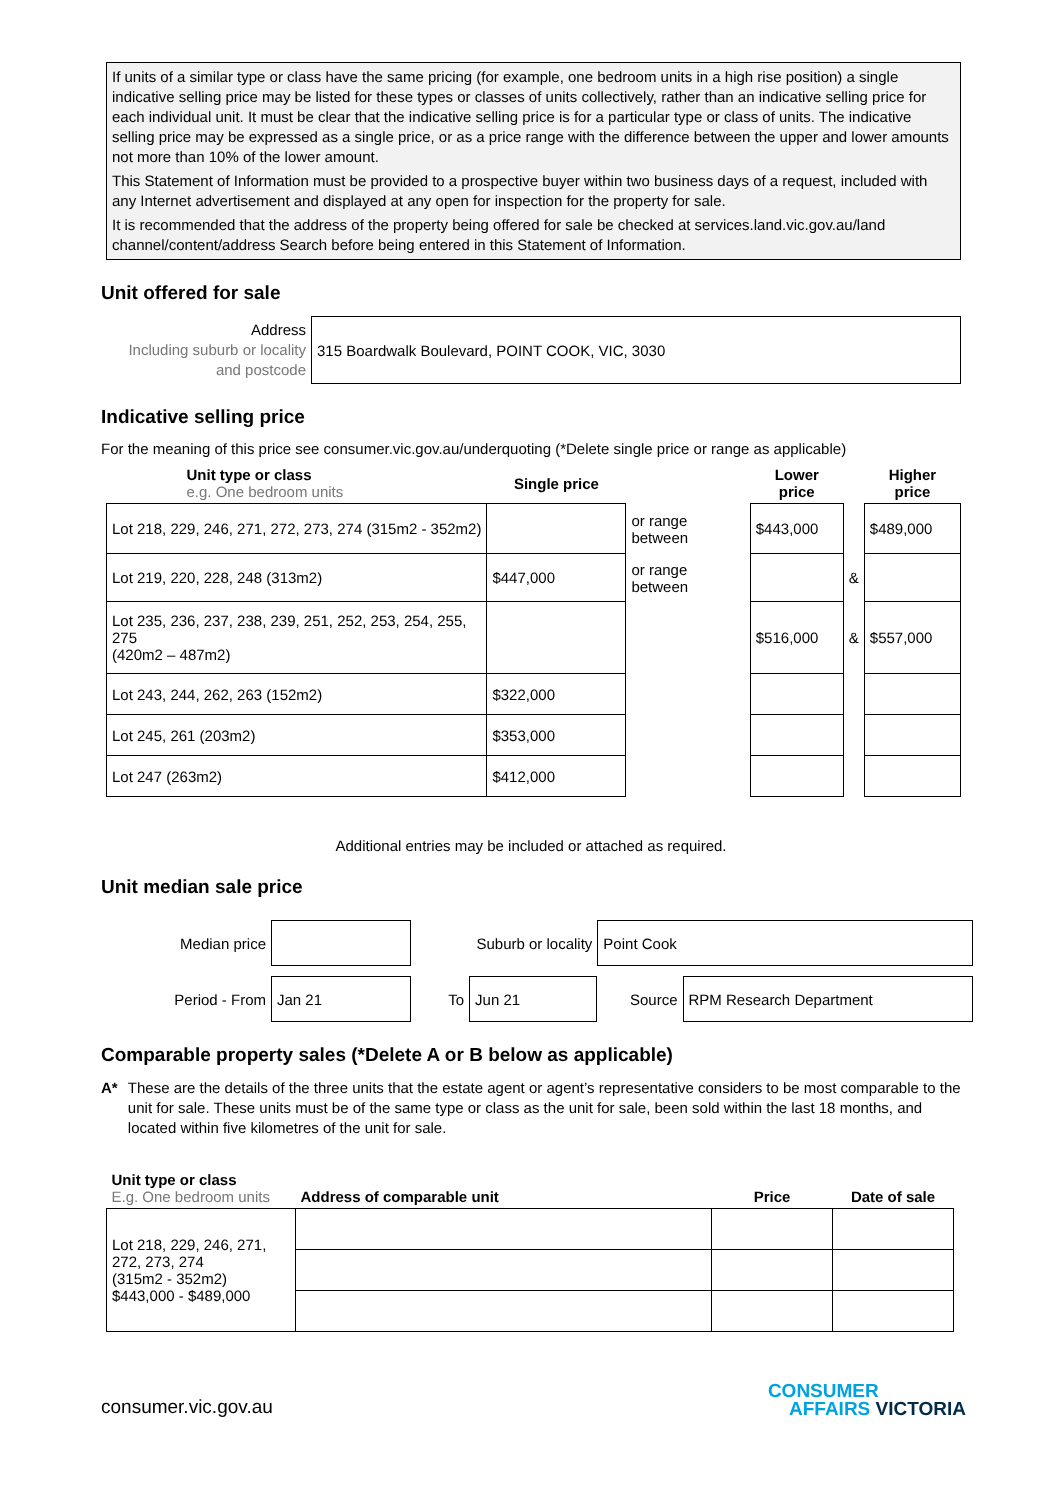If units of a similar type or class have the same pricing (for example, one bedroom units in a high rise position) a single indicative selling price may be listed for these types or classes of units collectively, rather than an indicative selling price for each individual unit. It must be clear that the indicative selling price is for a particular type or class of units. The indicative selling price may be expressed as a single price, or as a price range with the difference between the upper and lower amounts not more than 10% of the lower amount.
This Statement of Information must be provided to a prospective buyer within two business days of a request, included with any Internet advertisement and displayed at any open for inspection for the property for sale.
It is recommended that the address of the property being offered for sale be checked at services.land.vic.gov.au/land channel/content/address Search before being entered in this Statement of Information.
Unit offered for sale
| Address Including suburb or locality and postcode | 315 Boardwalk Boulevard, POINT COOK, VIC, 3030 |
Indicative selling price
For the meaning of this price see consumer.vic.gov.au/underquoting (*Delete single price or range as applicable)
| Unit type or class e.g. One bedroom units | Single price | | Lower price | | Higher price |
| --- | --- | --- | --- | --- | --- |
| Lot 218, 229, 246, 271, 272, 273, 274 (315m2 - 352m2) | | or range between | $443,000 | | $489,000 |
| Lot 219, 220, 228, 248 (313m2) | $447,000 | or range between | | & | |
| Lot 235, 236, 237, 238, 239, 251, 252, 253, 254, 255, 275 (420m2 – 487m2) | | | $516,000 | & | $557,000 |
| Lot 243, 244, 262, 263 (152m2) | $322,000 | | | | |
| Lot 245, 261 (203m2) | $353,000 | | | | |
| Lot 247 (263m2) | $412,000 | | | | |
Additional entries may be included or attached as required.
Unit median sale price
| Median price | | Suburb or locality | | Point Cook | |
| Period - From | Jan 21 | To | Jun 21 | Source | RPM Research Department |
Comparable property sales (*Delete A or B below as applicable)
A* These are the details of the three units that the estate agent or agent’s representative considers to be most comparable to the unit for sale. These units must be of the same type or class as the unit for sale, been sold within the last 18 months, and located within five kilometres of the unit for sale.
| Unit type or class E.g. One bedroom units | Address of comparable unit | Price | Date of sale |
| --- | --- | --- | --- |
| Lot 218, 229, 246, 271, 272, 273, 274 (315m2 - 352m2) $443,000 - $489,000 | | | |
consumer.vic.gov.au
CONSUMER
AFFAIRS VICTORIA